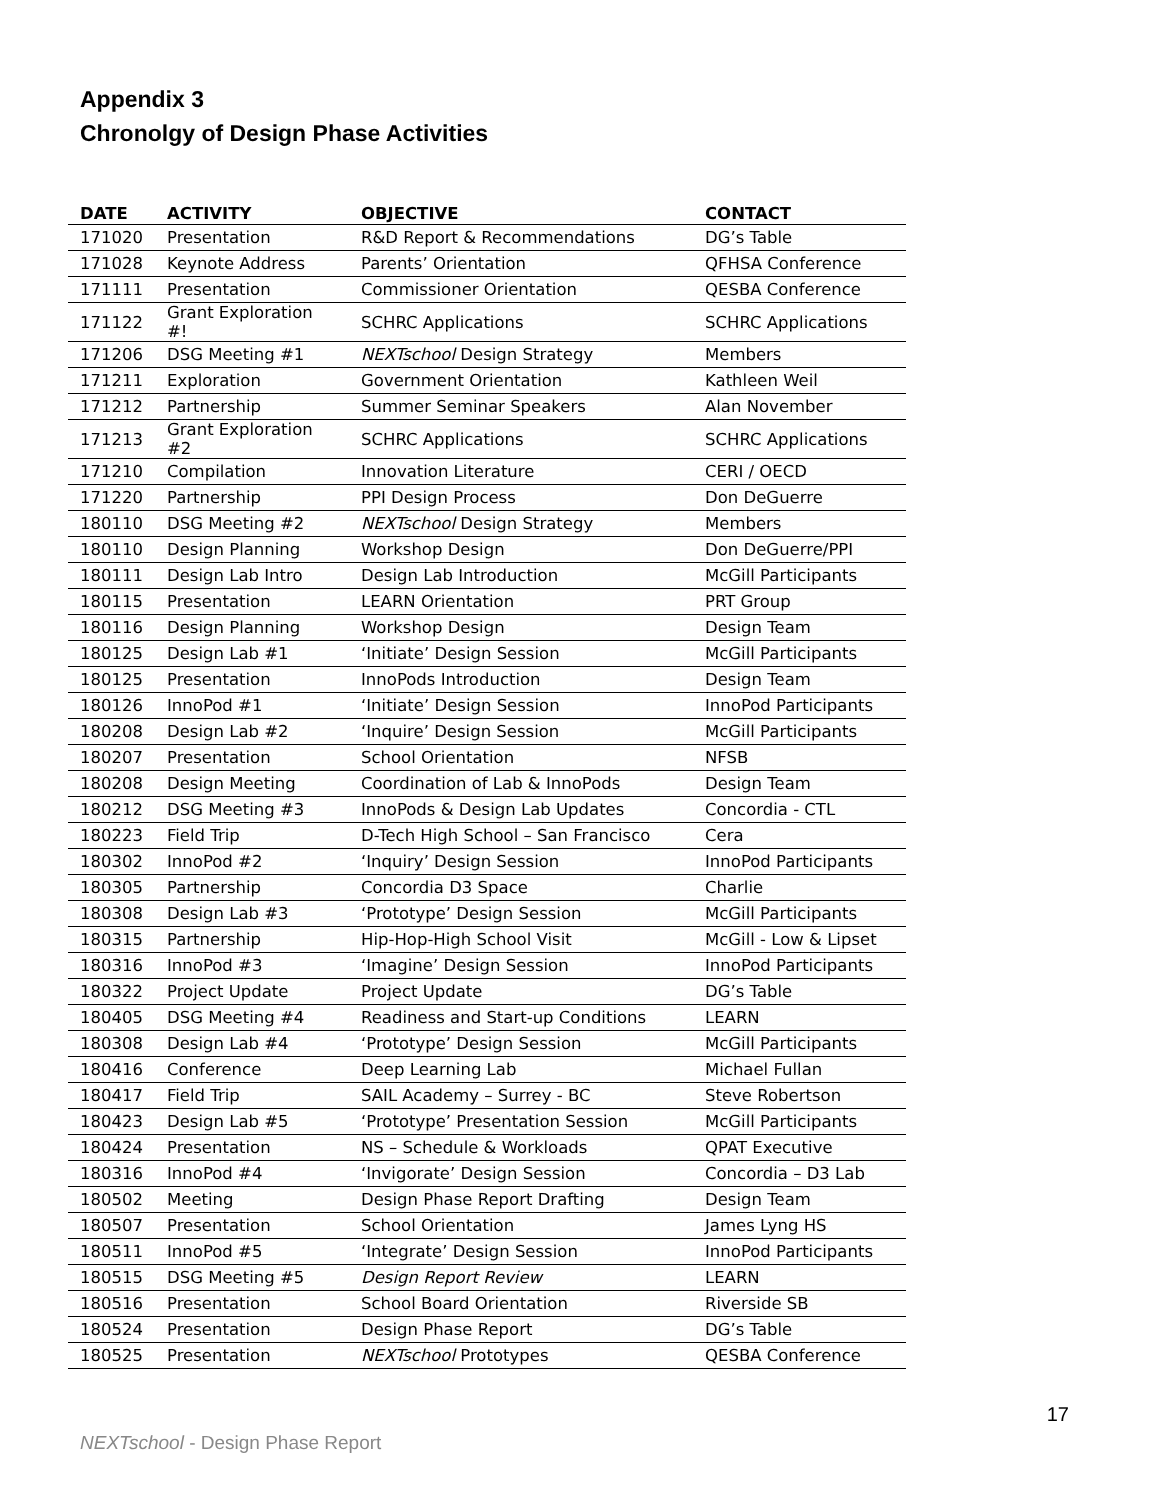Appendix 3
Chronolgy of Design Phase Activities
| DATE | ACTIVITY | OBJECTIVE | CONTACT |
| --- | --- | --- | --- |
| 171020 | Presentation | R&D Report & Recommendations | DG’s Table |
| 171028 | Keynote Address | Parents’ Orientation | QFHSA Conference |
| 171111 | Presentation | Commissioner Orientation | QESBA Conference |
| 171122 | Grant Exploration #! | SCHRC Applications | SCHRC Applications |
| 171206 | DSG Meeting #1 | NEXTschool Design Strategy | Members |
| 171211 | Exploration | Government Orientation | Kathleen Weil |
| 171212 | Partnership | Summer Seminar Speakers | Alan November |
| 171213 | Grant Exploration #2 | SCHRC Applications | SCHRC Applications |
| 171210 | Compilation | Innovation Literature | CERI / OECD |
| 171220 | Partnership | PPI Design Process | Don DeGuerre |
| 180110 | DSG Meeting #2 | NEXTschool Design Strategy | Members |
| 180110 | Design Planning | Workshop Design | Don DeGuerre/PPI |
| 180111 | Design Lab Intro | Design Lab Introduction | McGill Participants |
| 180115 | Presentation | LEARN Orientation | PRT Group |
| 180116 | Design Planning | Workshop Design | Design Team |
| 180125 | Design Lab #1 | ‘Initiate’ Design Session | McGill Participants |
| 180125 | Presentation | InnoPods Introduction | Design Team |
| 180126 | InnoPod #1 | ‘Initiate’ Design Session | InnoPod Participants |
| 180208 | Design Lab #2 | ‘Inquire’ Design Session | McGill Participants |
| 180207 | Presentation | School Orientation | NFSB |
| 180208 | Design Meeting | Coordination of Lab & InnoPods | Design Team |
| 180212 | DSG Meeting #3 | InnoPods & Design Lab Updates | Concordia - CTL |
| 180223 | Field Trip | D-Tech High School – San Francisco | Cera |
| 180302 | InnoPod #2 | ‘Inquiry’ Design Session | InnoPod Participants |
| 180305 | Partnership | Concordia D3 Space | Charlie |
| 180308 | Design Lab #3 | ‘Prototype’ Design Session | McGill Participants |
| 180315 | Partnership | Hip-Hop-High School Visit | McGill - Low & Lipset |
| 180316 | InnoPod #3 | ‘Imagine’ Design Session | InnoPod Participants |
| 180322 | Project Update | Project Update | DG’s Table |
| 180405 | DSG Meeting #4 | Readiness and Start-up Conditions | LEARN |
| 180308 | Design Lab #4 | ‘Prototype’ Design Session | McGill Participants |
| 180416 | Conference | Deep Learning Lab | Michael Fullan |
| 180417 | Field Trip | SAIL Academy – Surrey - BC | Steve Robertson |
| 180423 | Design Lab #5 | ‘Prototype’ Presentation Session | McGill Participants |
| 180424 | Presentation | NS – Schedule & Workloads | QPAT Executive |
| 180316 | InnoPod #4 | ‘Invigorate’ Design Session | Concordia – D3 Lab |
| 180502 | Meeting | Design Phase Report Drafting | Design Team |
| 180507 | Presentation | School Orientation | James Lyng HS |
| 180511 | InnoPod #5 | ‘Integrate’ Design Session | InnoPod Participants |
| 180515 | DSG Meeting #5 | Design Report Review | LEARN |
| 180516 | Presentation | School Board Orientation | Riverside SB |
| 180524 | Presentation | Design Phase Report | DG’s Table |
| 180525 | Presentation | NEXTschool Prototypes | QESBA Conference |
17
NEXTschool - Design Phase Report